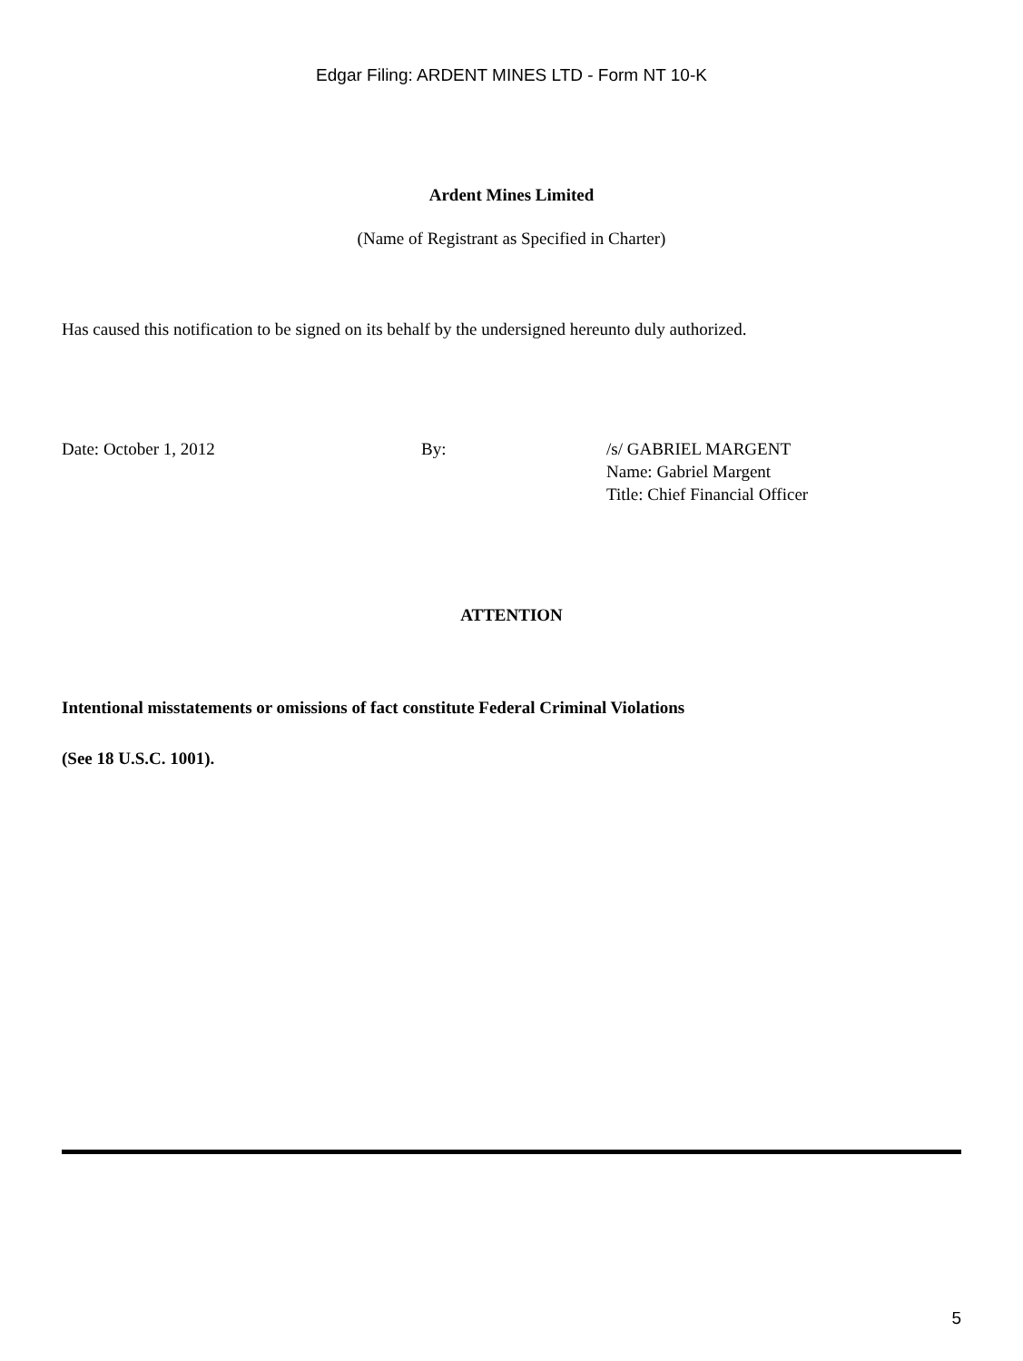Edgar Filing: ARDENT MINES LTD - Form NT 10-K
Ardent Mines Limited
(Name of Registrant as Specified in Charter)
Has caused this notification to be signed on its behalf by the undersigned hereunto duly authorized.
| Date: October 1, 2012 | By: | /s/ GABRIEL MARGENT Name: Gabriel Margent Title: Chief Financial Officer |
ATTENTION
Intentional misstatements or omissions of fact constitute Federal Criminal Violations
(See 18 U.S.C. 1001).
5